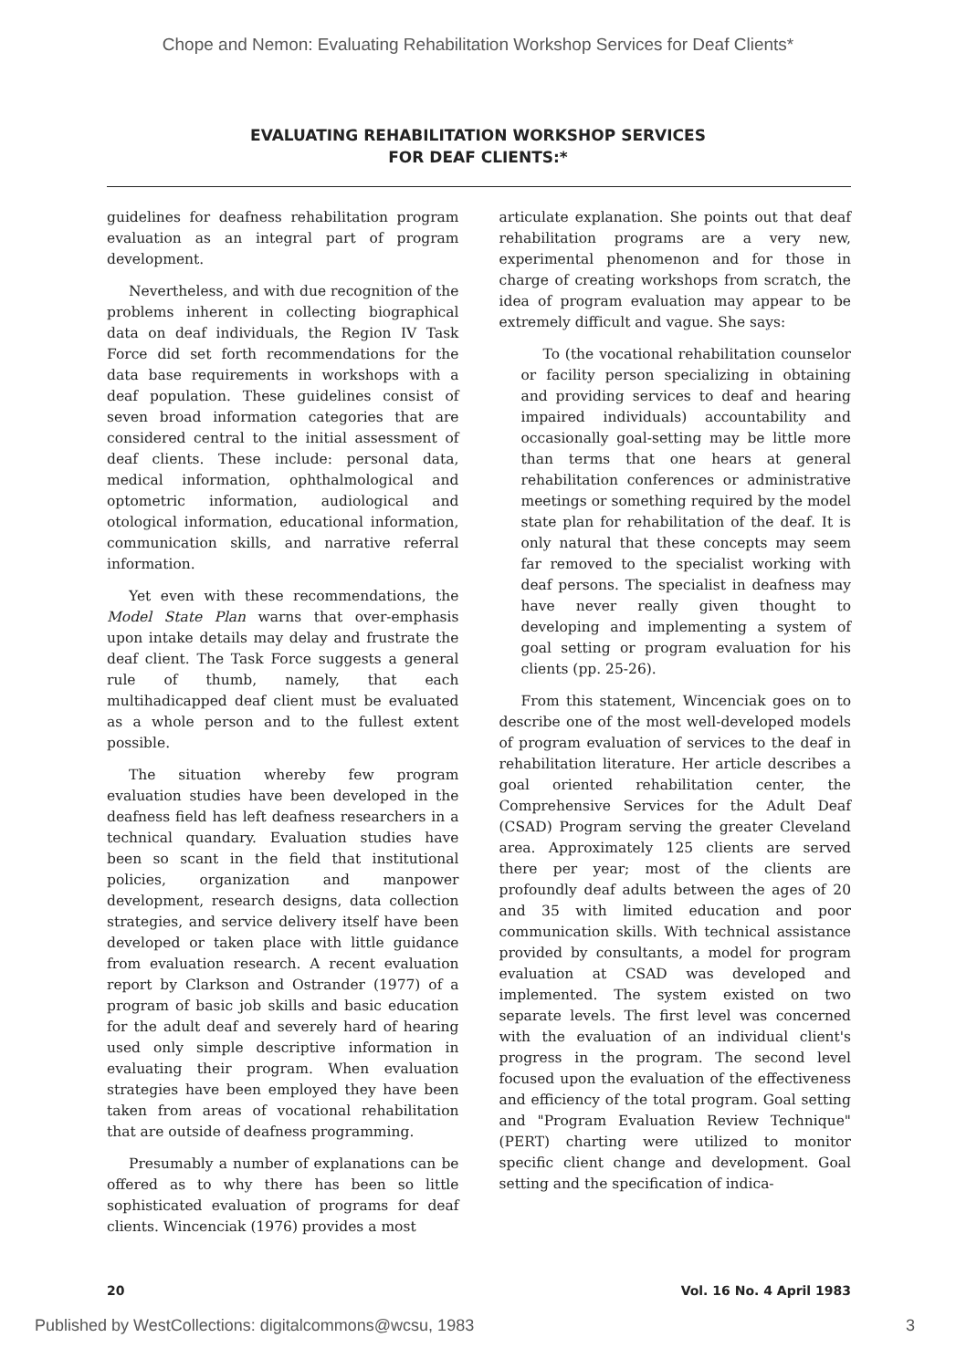Chope and Nemon: Evaluating Rehabilitation Workshop Services for Deaf Clients*
EVALUATING REHABILITATION WORKSHOP SERVICES
FOR DEAF CLIENTS:*
guidelines for deafness rehabilitation program evaluation as an integral part of program development.
Nevertheless, and with due recognition of the problems inherent in collecting biographical data on deaf individuals, the Region IV Task Force did set forth recommendations for the data base requirements in workshops with a deaf population. These guidelines consist of seven broad information categories that are considered central to the initial assessment of deaf clients. These include: personal data, medical information, ophthalmological and optometric information, audiological and otological information, educational information, communication skills, and narrative referral information.
Yet even with these recommendations, the Model State Plan warns that over-emphasis upon intake details may delay and frustrate the deaf client. The Task Force suggests a general rule of thumb, namely, that each multihadicapped deaf client must be evaluated as a whole person and to the fullest extent possible.
The situation whereby few program evaluation studies have been developed in the deafness field has left deafness researchers in a technical quandary. Evaluation studies have been so scant in the field that institutional policies, organization and manpower development, research designs, data collection strategies, and service delivery itself have been developed or taken place with little guidance from evaluation research. A recent evaluation report by Clarkson and Ostrander (1977) of a program of basic job skills and basic education for the adult deaf and severely hard of hearing used only simple descriptive information in evaluating their program. When evaluation strategies have been employed they have been taken from areas of vocational rehabilitation that are outside of deafness programming.
Presumably a number of explanations can be offered as to why there has been so little sophisticated evaluation of programs for deaf clients. Wincenciak (1976) provides a most
articulate explanation. She points out that deaf rehabilitation programs are a very new, experimental phenomenon and for those in charge of creating workshops from scratch, the idea of program evaluation may appear to be extremely difficult and vague. She says:
To (the vocational rehabilitation counselor or facility person specializing in obtaining and providing services to deaf and hearing impaired individuals) accountability and occasionally goal-setting may be little more than terms that one hears at general rehabilitation conferences or administrative meetings or something required by the model state plan for rehabilitation of the deaf. It is only natural that these concepts may seem far removed to the specialist working with deaf persons. The specialist in deafness may have never really given thought to developing and implementing a system of goal setting or program evaluation for his clients (pp. 25-26).
From this statement, Wincenciak goes on to describe one of the most well-developed models of program evaluation of services to the deaf in rehabilitation literature. Her article describes a goal oriented rehabilitation center, the Comprehensive Services for the Adult Deaf (CSAD) Program serving the greater Cleveland area. Approximately 125 clients are served there per year; most of the clients are profoundly deaf adults between the ages of 20 and 35 with limited education and poor communication skills. With technical assistance provided by consultants, a model for program evaluation at CSAD was developed and implemented. The system existed on two separate levels. The first level was concerned with the evaluation of an individual client's progress in the program. The second level focused upon the evaluation of the effectiveness and efficiency of the total program. Goal setting and "Program Evaluation Review Technique" (PERT) charting were utilized to monitor specific client change and development. Goal setting and the specification of indica-
20 Vol. 16 No. 4 April 1983
Published by WestCollections: digitalcommons@wcsu, 1983 3